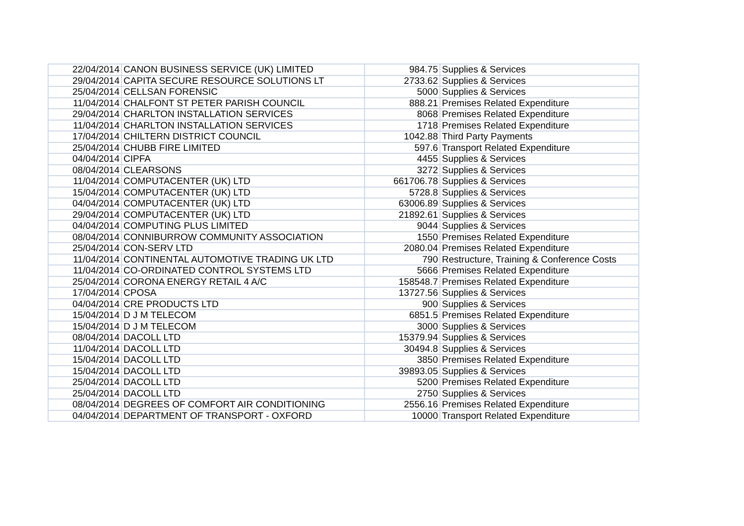| 22/04/2014 | CANON BUSINESS SERVICE (UK) LIMITED | 984.75 | Supplies & Services |
| 29/04/2014 | CAPITA SECURE RESOURCE SOLUTIONS LT | 2733.62 | Supplies & Services |
| 25/04/2014 | CELLSAN FORENSIC | 5000 | Supplies & Services |
| 11/04/2014 | CHALFONT ST PETER PARISH COUNCIL | 888.21 | Premises Related Expenditure |
| 29/04/2014 | CHARLTON INSTALLATION SERVICES | 8068 | Premises Related Expenditure |
| 11/04/2014 | CHARLTON INSTALLATION SERVICES | 1718 | Premises Related Expenditure |
| 17/04/2014 | CHILTERN DISTRICT COUNCIL | 1042.88 | Third Party Payments |
| 25/04/2014 | CHUBB FIRE LIMITED | 597.6 | Transport Related Expenditure |
| 04/04/2014 | CIPFA | 4455 | Supplies & Services |
| 08/04/2014 | CLEARSONS | 3272 | Supplies & Services |
| 11/04/2014 | COMPUTACENTER (UK) LTD | 661706.78 | Supplies & Services |
| 15/04/2014 | COMPUTACENTER (UK) LTD | 5728.8 | Supplies & Services |
| 04/04/2014 | COMPUTACENTER (UK) LTD | 63006.89 | Supplies & Services |
| 29/04/2014 | COMPUTACENTER (UK) LTD | 21892.61 | Supplies & Services |
| 04/04/2014 | COMPUTING PLUS LIMITED | 9044 | Supplies & Services |
| 08/04/2014 | CONNIBURROW COMMUNITY ASSOCIATION | 1550 | Premises Related Expenditure |
| 25/04/2014 | CON-SERV LTD | 2080.04 | Premises Related Expenditure |
| 11/04/2014 | CONTINENTAL AUTOMOTIVE TRADING UK LTD | 790 | Restructure, Training & Conference Costs |
| 11/04/2014 | CO-ORDINATED CONTROL SYSTEMS LTD | 5666 | Premises Related Expenditure |
| 25/04/2014 | CORONA ENERGY RETAIL 4 A/C | 158548.7 | Premises Related Expenditure |
| 17/04/2014 | CPOSA | 13727.56 | Supplies & Services |
| 04/04/2014 | CRE PRODUCTS LTD | 900 | Supplies & Services |
| 15/04/2014 | D J M TELECOM | 6851.5 | Premises Related Expenditure |
| 15/04/2014 | D J M TELECOM | 3000 | Supplies & Services |
| 08/04/2014 | DACOLL LTD | 15379.94 | Supplies & Services |
| 11/04/2014 | DACOLL LTD | 30494.8 | Supplies & Services |
| 15/04/2014 | DACOLL LTD | 3850 | Premises Related Expenditure |
| 15/04/2014 | DACOLL LTD | 39893.05 | Supplies & Services |
| 25/04/2014 | DACOLL LTD | 5200 | Premises Related Expenditure |
| 25/04/2014 | DACOLL LTD | 2750 | Supplies & Services |
| 08/04/2014 | DEGREES OF COMFORT AIR CONDITIONING | 2556.16 | Premises Related Expenditure |
| 04/04/2014 | DEPARTMENT OF TRANSPORT - OXFORD | 10000 | Transport Related Expenditure |